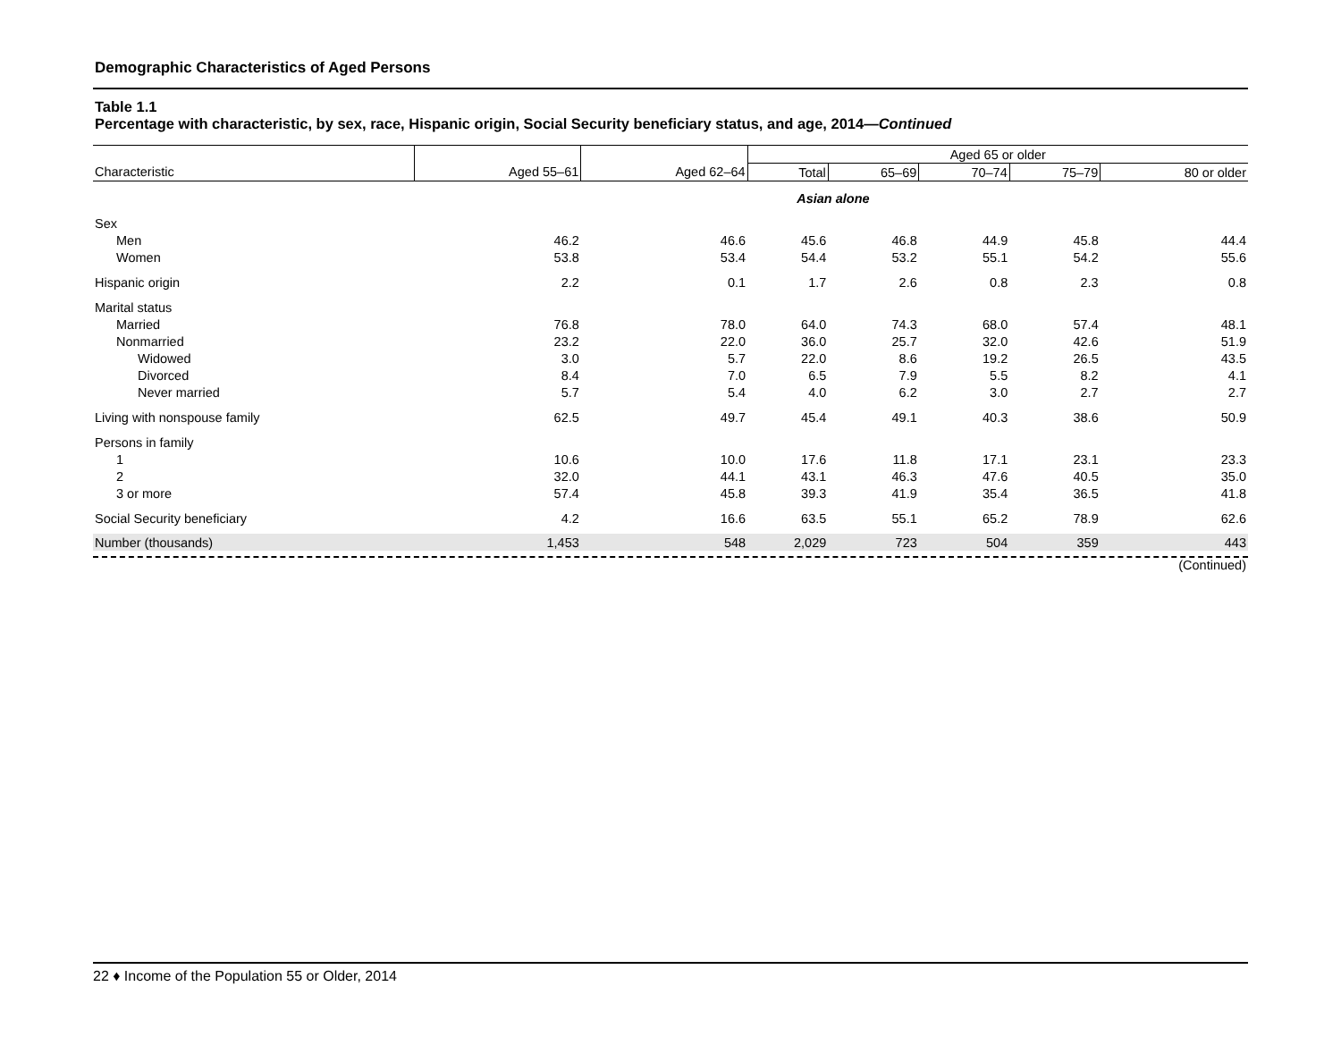Demographic Characteristics of Aged Persons
Table 1.1
Percentage with characteristic, by sex, race, Hispanic origin, Social Security beneficiary status, and age, 2014—Continued
| | | | Aged 65 or older | | | | |
| --- | --- | --- | --- | --- | --- | --- | --- |
| Characteristic | Aged 55–61 | Aged 62–64 | Total | 65–69 | 70–74 | 75–79 | 80 or older |
| | | | Asian alone | | | | |
| Sex | | | | | | | |
| Men | 46.2 | 46.6 | 45.6 | 46.8 | 44.9 | 45.8 | 44.4 |
| Women | 53.8 | 53.4 | 54.4 | 53.2 | 55.1 | 54.2 | 55.6 |
| Hispanic origin | 2.2 | 0.1 | 1.7 | 2.6 | 0.8 | 2.3 | 0.8 |
| Marital status | | | | | | | |
| Married | 76.8 | 78.0 | 64.0 | 74.3 | 68.0 | 57.4 | 48.1 |
| Nonmarried | 23.2 | 22.0 | 36.0 | 25.7 | 32.0 | 42.6 | 51.9 |
| Widowed | 3.0 | 5.7 | 22.0 | 8.6 | 19.2 | 26.5 | 43.5 |
| Divorced | 8.4 | 7.0 | 6.5 | 7.9 | 5.5 | 8.2 | 4.1 |
| Never married | 5.7 | 5.4 | 4.0 | 6.2 | 3.0 | 2.7 | 2.7 |
| Living with nonspouse family | 62.5 | 49.7 | 45.4 | 49.1 | 40.3 | 38.6 | 50.9 |
| Persons in family | | | | | | | |
| 1 | 10.6 | 10.0 | 17.6 | 11.8 | 17.1 | 23.1 | 23.3 |
| 2 | 32.0 | 44.1 | 43.1 | 46.3 | 47.6 | 40.5 | 35.0 |
| 3 or more | 57.4 | 45.8 | 39.3 | 41.9 | 35.4 | 36.5 | 41.8 |
| Social Security beneficiary | 4.2 | 16.6 | 63.5 | 55.1 | 65.2 | 78.9 | 62.6 |
| Number (thousands) | 1,453 | 548 | 2,029 | 723 | 504 | 359 | 443 |
(Continued)
22 ♦ Income of the Population 55 or Older, 2014